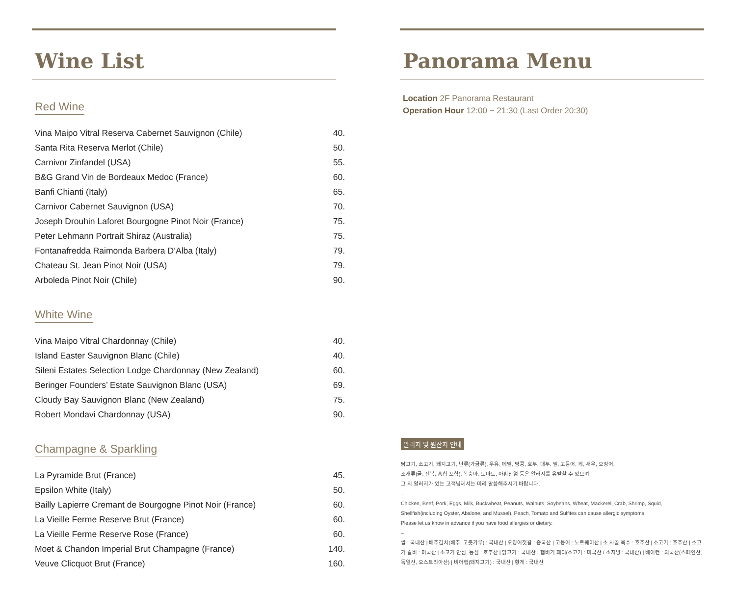Wine List
Red Wine
| Vina Maipo Vitral Reserva Cabernet Sauvignon (Chile) | 40. |
| Santa Rita Reserva Merlot (Chile) | 50. |
| Carnivor Zinfandel (USA) | 55. |
| B&G Grand Vin de Bordeaux Medoc (France) | 60. |
| Banfi Chianti (Italy) | 65. |
| Carnivor Cabernet Sauvignon (USA) | 70. |
| Joseph Drouhin Laforet Bourgogne Pinot Noir (France) | 75. |
| Peter Lehmann Portrait Shiraz (Australia) | 75. |
| Fontanafredda Raimonda Barbera D’Alba (Italy) | 79. |
| Chateau St. Jean Pinot Noir (USA) | 79. |
| Arboleda Pinot Noir (Chile) | 90. |
White Wine
| Vina Maipo Vitral Chardonnay (Chile) | 40. |
| Island Easter Sauvignon Blanc (Chile) | 40. |
| Sileni Estates Selection Lodge Chardonnay (New Zealand) | 60. |
| Beringer Founders’ Estate Sauvignon Blanc (USA) | 69. |
| Cloudy Bay Sauvignon Blanc (New Zealand) | 75. |
| Robert Mondavi Chardonnay (USA) | 90. |
Champagne & Sparkling
| La Pyramide Brut (France) | 45. |
| Epsilon White (Italy) | 50. |
| Bailly Lapierre Cremant de Bourgogne Pinot Noir (France) | 60. |
| La Vieille Ferme Reserve Brut (France) | 60. |
| La Vieille Ferme Reserve Rose (France) | 60. |
| Moet & Chandon Imperial Brut Champagne (France) | 140. |
| Veuve Clicquot Brut (France) | 160. |
Panorama Menu
Location 2F Panorama Restaurant
Operation Hour 12:00 ~ 21:30 (Last Order 20:30)
알러지 및 원산지 안내
닭고기, 소고기, 돼지고기, 난류(가금류), 우유, 메밀, 땅콩, 호두, 대두, 밀, 고등어, 게, 새우, 오징어,
조개류(굴, 전복, 홍합 포함), 복숭아, 토마토, 아황산염 등은 알러지를 유발할 수 있으며
그 외 알러지가 있는 고객님께서는 미리 말씀해주시기 바랍니다.
–
Chicken, Beef, Pork, Eggs, Milk, Buckwheat, Peanuts, Walnuts, Soybeans, Wheat, Mackerel, Crab, Shrimp, Squid,
Shellfish(including Oyster, Abalone, and Mussel), Peach, Tomato and Sulfites can cause allergic symptoms.
Please let us know in advance if you have food allergies or dietary.
–
쌀 : 국내산 | 배추김치(배추, 고춧가루) : 국내산 | 오징어젓갈 : 중국산 | 고등어 : 노르웨이산 | 소 사골 육수 : 호주산 | 소고기 : 호주산 | 소고기 갈비 : 미국산 | 소고기 안심, 등심 : 호주산 | 닭고기 : 국내산 | 햄버거 패티(소고기 : 미국산 / 소지방 : 국내산) | 베이컨 : 외국산(스페인산, 독일산, 오스트리아산) | 비어햄(돼지고기) : 국내산 | 황게 : 국내산